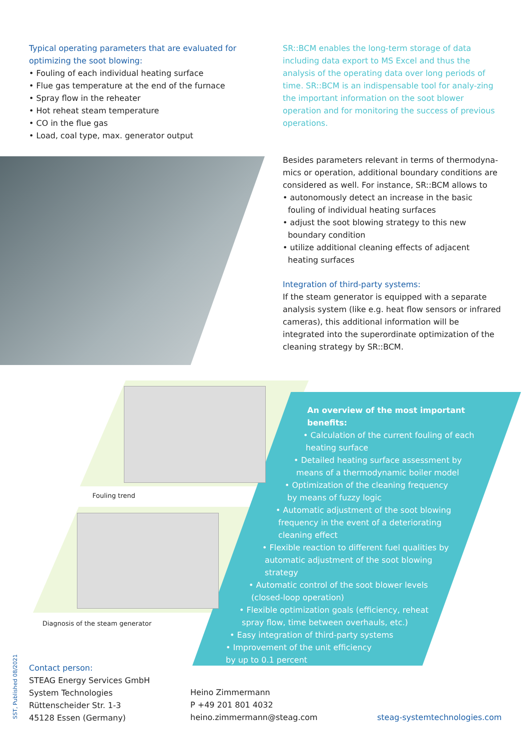Typical operating parameters that are evaluated for optimizing the soot blowing:
• Fouling of each individual heating surface
• Flue gas temperature at the end of the furnace
• Spray flow in the reheater
• Hot reheat steam temperature
• CO in the flue gas
• Load, coal type, max. generator output
SR::BCM enables the long-term storage of data including data export to MS Excel and thus the analysis of the operating data over long periods of time. SR::BCM is an indispensable tool for analy-zing the important information on the soot blower operation and for monitoring the success of previous operations.
Besides parameters relevant in terms of thermodyna-mics or operation, additional boundary conditions are considered as well. For instance, SR::BCM allows to
• autonomously detect an increase in the basic
fouling of individual heating surfaces
• adjust the soot blowing strategy to this new
boundary condition
• utilize additional cleaning effects of adjacent
heating surfaces
Integration of third-party systems:
If the steam generator is equipped with a separate analysis system (like e.g. heat flow sensors or infrared cameras), this additional information will be integrated into the superordinate optimization of the cleaning strategy by SR::BCM.
Fouling trend
Diagnosis of the steam generator
An overview of the most important benefits:
• Calculation of the current fouling of each
heating surface
• Detailed heating surface assessment by
means of a thermodynamic boiler model
• Optimization of the cleaning frequency
by means of fuzzy logic
• Automatic adjustment of the soot blowing
frequency in the event of a deteriorating
cleaning effect
• Flexible reaction to different fuel qualities by
automatic adjustment of the soot blowing
strategy
• Automatic control of the soot blower levels
(closed-loop operation)
• Flexible optimization goals (efficiency, reheat
spray flow, time between overhauls, etc.)
• Easy integration of third-party systems
• Improvement of the unit efficiency
by up to 0.1 percent
SST, Published 08/2021
Contact person:
STEAG Energy Services GmbH
System Technologies
Rüttenscheider Str. 1-3
45128 Essen (Germany)
Heino Zimmermann
P +49 201 801 4032
heino.zimmermann@steag.com
steag-systemtechnologies.com